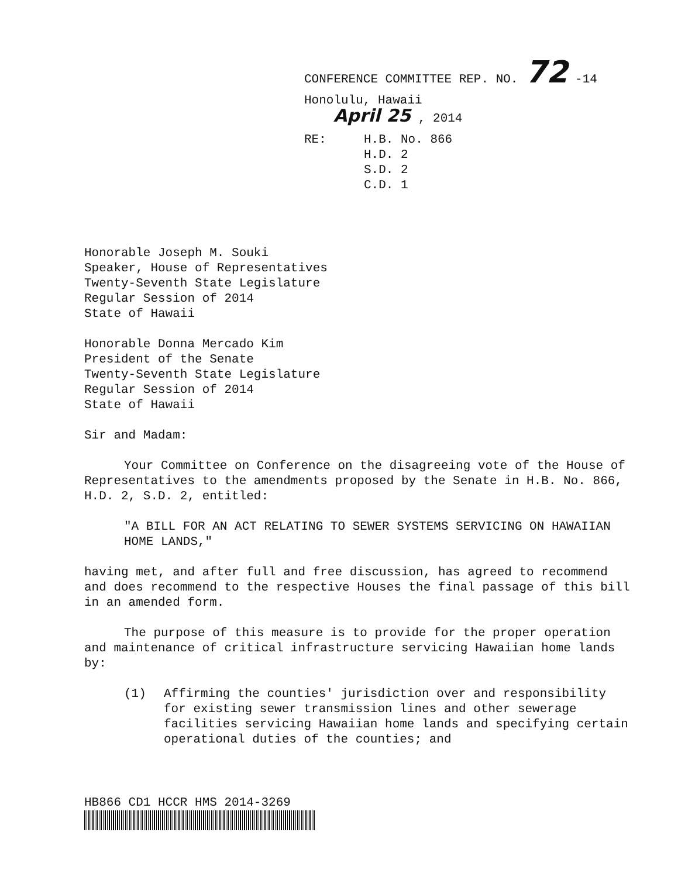CONFERENCE COMMITTEE REP. NO. 72 -14
Honolulu, Hawaii
April 25 , 2014
RE: H.B. No. 866
H.D. 2
S.D. 2
C.D. 1
Honorable Joseph M. Souki
Speaker, House of Representatives
Twenty-Seventh State Legislature
Regular Session of 2014
State of Hawaii
Honorable Donna Mercado Kim
President of the Senate
Twenty-Seventh State Legislature
Regular Session of 2014
State of Hawaii
Sir and Madam:
Your Committee on Conference on the disagreeing vote of the House of Representatives to the amendments proposed by the Senate in H.B. No. 866, H.D. 2, S.D. 2, entitled:
"A BILL FOR AN ACT RELATING TO SEWER SYSTEMS SERVICING ON HAWAIIAN HOME LANDS,"
having met, and after full and free discussion, has agreed to recommend and does recommend to the respective Houses the final passage of this bill in an amended form.
The purpose of this measure is to provide for the proper operation and maintenance of critical infrastructure servicing Hawaiian home lands by:
(1) Affirming the counties' jurisdiction over and responsibility for existing sewer transmission lines and other sewerage facilities servicing Hawaiian home lands and specifying certain operational duties of the counties; and
HB866 CD1 HCCR HMS 2014-3269